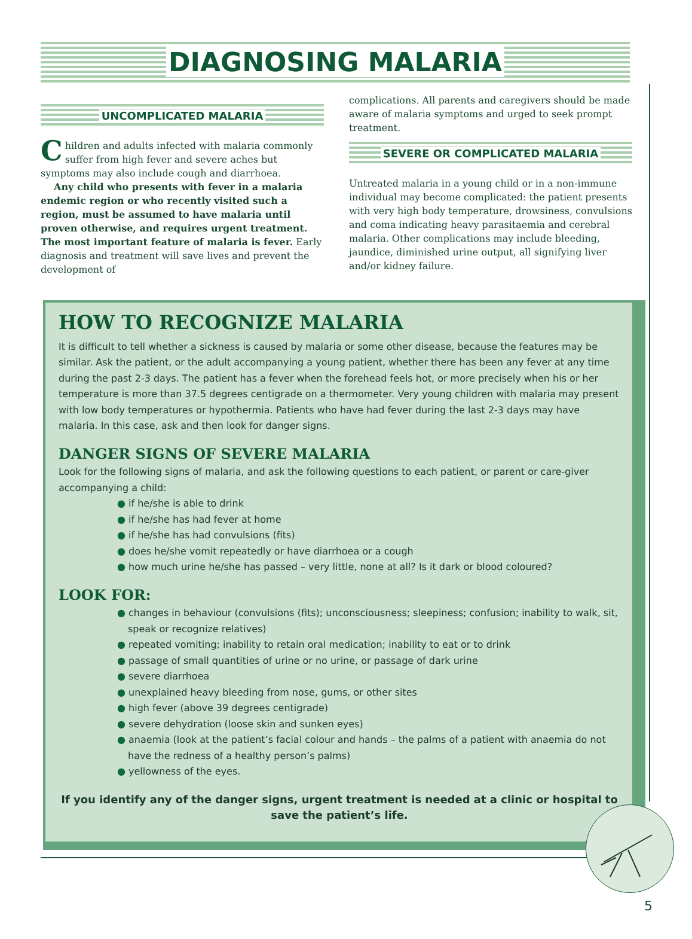DIAGNOSING MALARIA
UNCOMPLICATED MALARIA
Children and adults infected with malaria commonly suffer from high fever and severe aches but symptoms may also include cough and diarrhoea.
Any child who presents with fever in a malaria endemic region or who recently visited such a region, must be assumed to have malaria until proven otherwise, and requires urgent treatment. The most important feature of malaria is fever. Early diagnosis and treatment will save lives and prevent the development of
complications. All parents and caregivers should be made aware of malaria symptoms and urged to seek prompt treatment.
SEVERE OR COMPLICATED MALARIA
Untreated malaria in a young child or in a non-immune individual may become complicated: the patient presents with very high body temperature, drowsiness, convulsions and coma indicating heavy parasitaemia and cerebral malaria. Other complications may include bleeding, jaundice, diminished urine output, all signifying liver and/or kidney failure.
HOW TO RECOGNIZE MALARIA
It is difficult to tell whether a sickness is caused by malaria or some other disease, because the features may be similar. Ask the patient, or the adult accompanying a young patient, whether there has been any fever at any time during the past 2-3 days. The patient has a fever when the forehead feels hot, or more precisely when his or her temperature is more than 37.5 degrees centigrade on a thermometer. Very young children with malaria may present with low body temperatures or hypothermia. Patients who have had fever during the last 2-3 days may have malaria. In this case, ask and then look for danger signs.
DANGER SIGNS OF SEVERE MALARIA
Look for the following signs of malaria, and ask the following questions to each patient, or parent or care-giver accompanying a child:
● if he/she is able to drink
● if he/she has had fever at home
● if he/she has had convulsions (fits)
● does he/she vomit repeatedly or have diarrhoea or a cough
● how much urine he/she has passed – very little, none at all? Is it dark or blood coloured?
LOOK FOR:
● changes in behaviour (convulsions (fits); unconsciousness; sleepiness; confusion; inability to walk, sit, speak or recognize relatives)
● repeated vomiting; inability to retain oral medication; inability to eat or to drink
● passage of small quantities of urine or no urine, or passage of dark urine
● severe diarrhoea
● unexplained heavy bleeding from nose, gums, or other sites
● high fever (above 39 degrees centigrade)
● severe dehydration (loose skin and sunken eyes)
● anaemia (look at the patient’s facial colour and hands – the palms of a patient with anaemia do not have the redness of a healthy person’s palms)
● yellowness of the eyes.
If you identify any of the danger signs, urgent treatment is needed at a clinic or hospital to save the patient’s life.
5